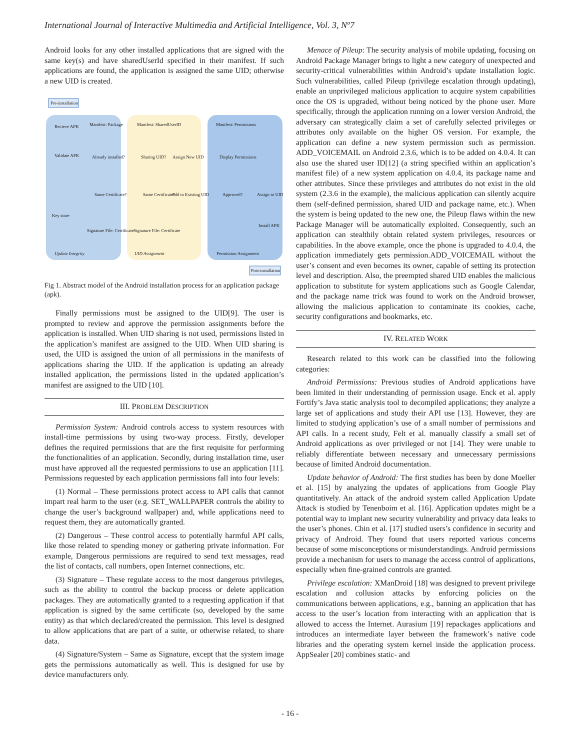International Journal of Interactive Multimedia and Artificial Intelligence, Vol. 3, Nº7
Android looks for any other installed applications that are signed with the same key(s) and have sharedUserId specified in their manifest. If such applications are found, the application is assigned the same UID; otherwise a new UID is created.
Pre-installation
Update Integrity
UID Assignment
Permission Assignment
Post-installation
Recieve APK
Validate APK
Manifest: Package
Already installed?
Same Certificate?
Key store
Signature File: Certificate
Manifest: SharedUserID
Sharing UID?
Assign New UID
Same Certificate?
Add to Existing UID
Signature File: Certificate
Manifest: Permissions
Display Permissions
Approved?
Assign to UID
Install APK
Fig 1. Abstract model of the Android installation process for an application package (apk).
Finally permissions must be assigned to the UID[9]. The user is prompted to review and approve the permission assignments before the application is installed. When UID sharing is not used, permissions listed in the application’s manifest are assigned to the UID. When UID sharing is used, the UID is assigned the union of all permissions in the manifests of applications sharing the UID. If the application is updating an already installed application, the permissions listed in the updated application’s manifest are assigned to the UID [10].
III. PROBLEM DESCRIPTION
Permission System: Android controls access to system resources with install-time permissions by using two-way process. Firstly, developer defines the required permissions that are the first requisite for performing the functionalities of an application. Secondly, during installation time, user must have approved all the requested permissions to use an application [11]. Permissions requested by each application permissions fall into four levels:
(1) Normal – These permissions protect access to API calls that cannot impart real harm to the user (e.g. SET_WALLPAPER controls the ability to change the user’s background wallpaper) and, while applications need to request them, they are automatically granted.
(2) Dangerous – These control access to potentially harmful API calls, like those related to spending money or gathering private information. For example, Dangerous permissions are required to send text messages, read the list of contacts, call numbers, open Internet connections, etc.
(3) Signature – These regulate access to the most dangerous privileges, such as the ability to control the backup process or delete application packages. They are automatically granted to a requesting application if that application is signed by the same certificate (so, developed by the same entity) as that which declared/created the permission. This level is designed to allow applications that are part of a suite, or otherwise related, to share data.
(4) Signature/System – Same as Signature, except that the system image gets the permissions automatically as well. This is designed for use by device manufacturers only.
Menace of Pileup: The security analysis of mobile updating, focusing on Android Package Manager brings to light a new category of unexpected and security-critical vulnerabilities within Android’s update installation logic. Such vulnerabilities, called Pileup (privilege escalation through updating), enable an unprivileged malicious application to acquire system capabilities once the OS is upgraded, without being noticed by the phone user. More specifically, through the application running on a lower version Android, the adversary can strategically claim a set of carefully selected privileges or attributes only available on the higher OS version. For example, the application can define a new system permission such as permission. ADD_VOICEMAIL on Android 2.3.6, which is to be added on 4.0.4. It can also use the shared user ID[12] (a string specified within an application’s manifest file) of a new system application on 4.0.4, its package name and other attributes. Since these privileges and attributes do not exist in the old system (2.3.6 in the example), the malicious application can silently acquire them (self-defined permission, shared UID and package name, etc.). When the system is being updated to the new one, the Pileup flaws within the new Package Manager will be automatically exploited. Consequently, such an application can stealthily obtain related system privileges, resources or capabilities. In the above example, once the phone is upgraded to 4.0.4, the application immediately gets permission.ADD_VOICEMAIL without the user’s consent and even becomes its owner, capable of setting its protection level and description. Also, the preempted shared UID enables the malicious application to substitute for system applications such as Google Calendar, and the package name trick was found to work on the Android browser, allowing the malicious application to contaminate its cookies, cache, security configurations and bookmarks, etc.
IV. RELATED WORK
Research related to this work can be classified into the following categories:
Android Permissions: Previous studies of Android applications have been limited in their understanding of permission usage. Enck et al. apply Fortify’s Java static analysis tool to decompiled applications; they analyze a large set of applications and study their API use [13]. However, they are limited to studying application’s use of a small number of permissions and API calls. In a recent study, Felt et al. manually classify a small set of Android applications as over privileged or not [14]. They were unable to reliably differentiate between necessary and unnecessary permissions because of limited Android documentation.
Update behavior of Android: The first studies has been by done Moeller et al. [15] by analyzing the updates of applications from Google Play quantitatively. An attack of the android system called Application Update Attack is studied by Tenenboim et al. [16]. Application updates might be a potential way to implant new security vulnerability and privacy data leaks to the user’s phones. Chin et al. [17] studied users’s confidence in security and privacy of Android. They found that users reported various concerns because of some misconceptions or misunderstandings. Android permissions provide a mechanism for users to manage the access control of applications, especially when fine-grained controls are granted.
Privilege escalation: XManDroid [18] was designed to prevent privilege escalation and collusion attacks by enforcing policies on the communications between applications, e.g., banning an application that has access to the user’s location from interacting with an application that is allowed to access the Internet. Aurasium [19] repackages applications and introduces an intermediate layer between the framework’s native code libraries and the operating system kernel inside the application process. AppSealer [20] combines static- and
- 16 -